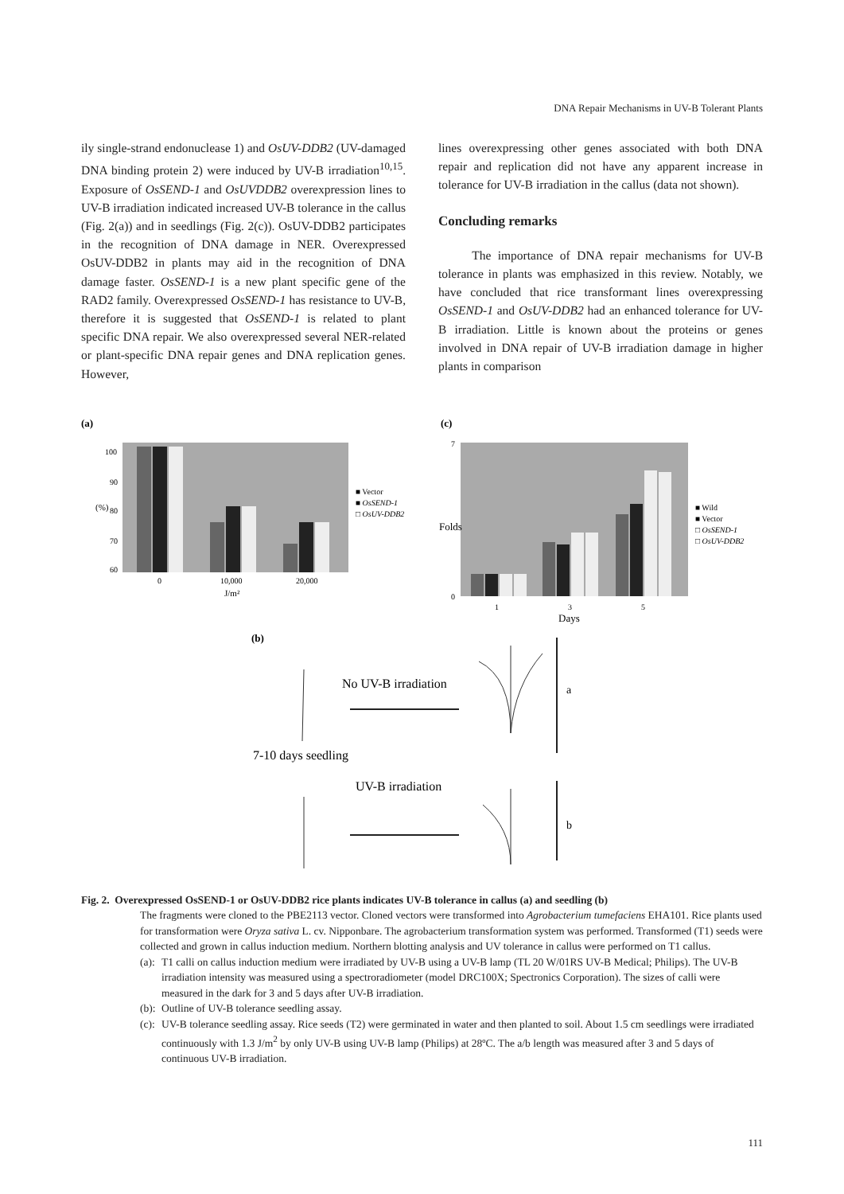DNA Repair Mechanisms in UV-B Tolerant Plants
ily single-strand endonuclease 1) and OsUV-DDB2 (UV-damaged DNA binding protein 2) were induced by UV-B irradiation<sup>10,15</sup>. Exposure of OsSEND-1 and OsUVDDB2 overexpression lines to UV-B irradiation indicated increased UV-B tolerance in the callus (Fig. 2(a)) and in seedlings (Fig. 2(c)). OsUV-DDB2 participates in the recognition of DNA damage in NER. Overexpressed OsUV-DDB2 in plants may aid in the recognition of DNA damage faster. OsSEND-1 is a new plant specific gene of the RAD2 family. Overexpressed OsSEND-1 has resistance to UV-B, therefore it is suggested that OsSEND-1 is related to plant specific DNA repair. We also overexpressed several NER-related or plant-specific DNA repair genes and DNA replication genes. However,
lines overexpressing other genes associated with both DNA repair and replication did not have any apparent increase in tolerance for UV-B irradiation in the callus (data not shown).
Concluding remarks
The importance of DNA repair mechanisms for UV-B tolerance in plants was emphasized in this review. Notably, we have concluded that rice transformant lines overexpressing OsSEND-1 and OsUV-DDB2 had an enhanced tolerance for UV-B irradiation. Little is known about the proteins or genes involved in DNA repair of UV-B irradiation damage in higher plants in comparison
(a)
(c)
100
90
80
70
60
0
10,000
20,000
J/m²
(%)
■ Vector
■ OsSEND-1
□ OsUV-DDB2
7
0
1
3
5
Days
Folds
■ Wild
■ Vector
□ OsSEND-1
□ OsUV-DDB2
(b)
No UV-B irradiation
7-10 days seedling
UV-B irradiation
a
b
Fig. 2. Overexpressed OsSEND-1 or OsUV-DDB2 rice plants indicates UV-B tolerance in callus (a) and seedling (b)
The fragments were cloned to the PBE2113 vector. Cloned vectors were transformed into Agrobacterium tumefaciens EHA101. Rice plants used for transformation were Oryza sativa L. cv. Nipponbare. The agrobacterium transformation system was performed. Transformed (T1) seeds were collected and grown in callus induction medium. Northern blotting analysis and UV tolerance in callus were performed on T1 callus.
(a): T1 calli on callus induction medium were irradiated by UV-B using a UV-B lamp (TL 20 W/01RS UV-B Medical; Philips). The UV-B irradiation intensity was measured using a spectroradiometer (model DRC100X; Spectronics Corporation). The sizes of calli were measured in the dark for 3 and 5 days after UV-B irradiation.
(b): Outline of UV-B tolerance seedling assay.
(c): UV-B tolerance seedling assay. Rice seeds (T2) were germinated in water and then planted to soil. About 1.5 cm seedlings were irradiated continuously with 1.3 J/m<sup>2</sup> by only UV-B using UV-B lamp (Philips) at 28ºC. The a/b length was measured after 3 and 5 days of continuous UV-B irradiation.
111